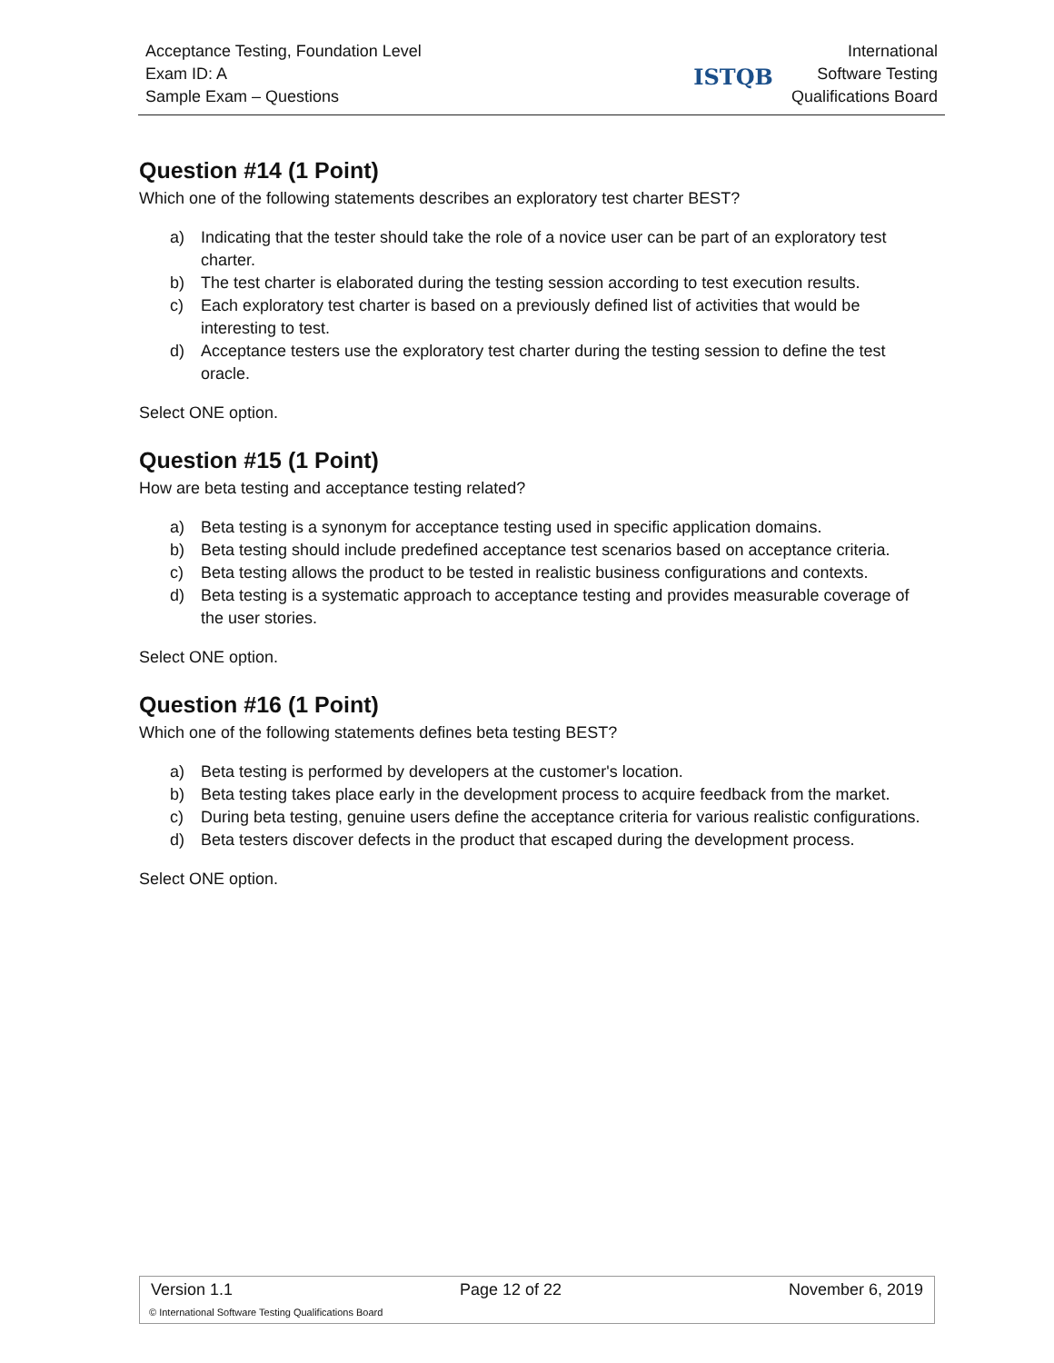Acceptance Testing, Foundation Level
Exam ID: A
Sample Exam – Questions
ISTQB
International
Software Testing
Qualifications Board
Question #14 (1 Point)
Which one of the following statements describes an exploratory test charter BEST?
a) Indicating that the tester should take the role of a novice user can be part of an exploratory test charter.
b) The test charter is elaborated during the testing session according to test execution results.
c) Each exploratory test charter is based on a previously defined list of activities that would be interesting to test.
d) Acceptance testers use the exploratory test charter during the testing session to define the test oracle.
Select ONE option.
Question #15 (1 Point)
How are beta testing and acceptance testing related?
a) Beta testing is a synonym for acceptance testing used in specific application domains.
b) Beta testing should include predefined acceptance test scenarios based on acceptance criteria.
c) Beta testing allows the product to be tested in realistic business configurations and contexts.
d) Beta testing is a systematic approach to acceptance testing and provides measurable coverage of the user stories.
Select ONE option.
Question #16 (1 Point)
Which one of the following statements defines beta testing BEST?
a) Beta testing is performed by developers at the customer's location.
b) Beta testing takes place early in the development process to acquire feedback from the market.
c) During beta testing, genuine users define the acceptance criteria for various realistic configurations.
d) Beta testers discover defects in the product that escaped during the development process.
Select ONE option.
Version 1.1 Page 12 of 22 November 6, 2019
© International Software Testing Qualifications Board